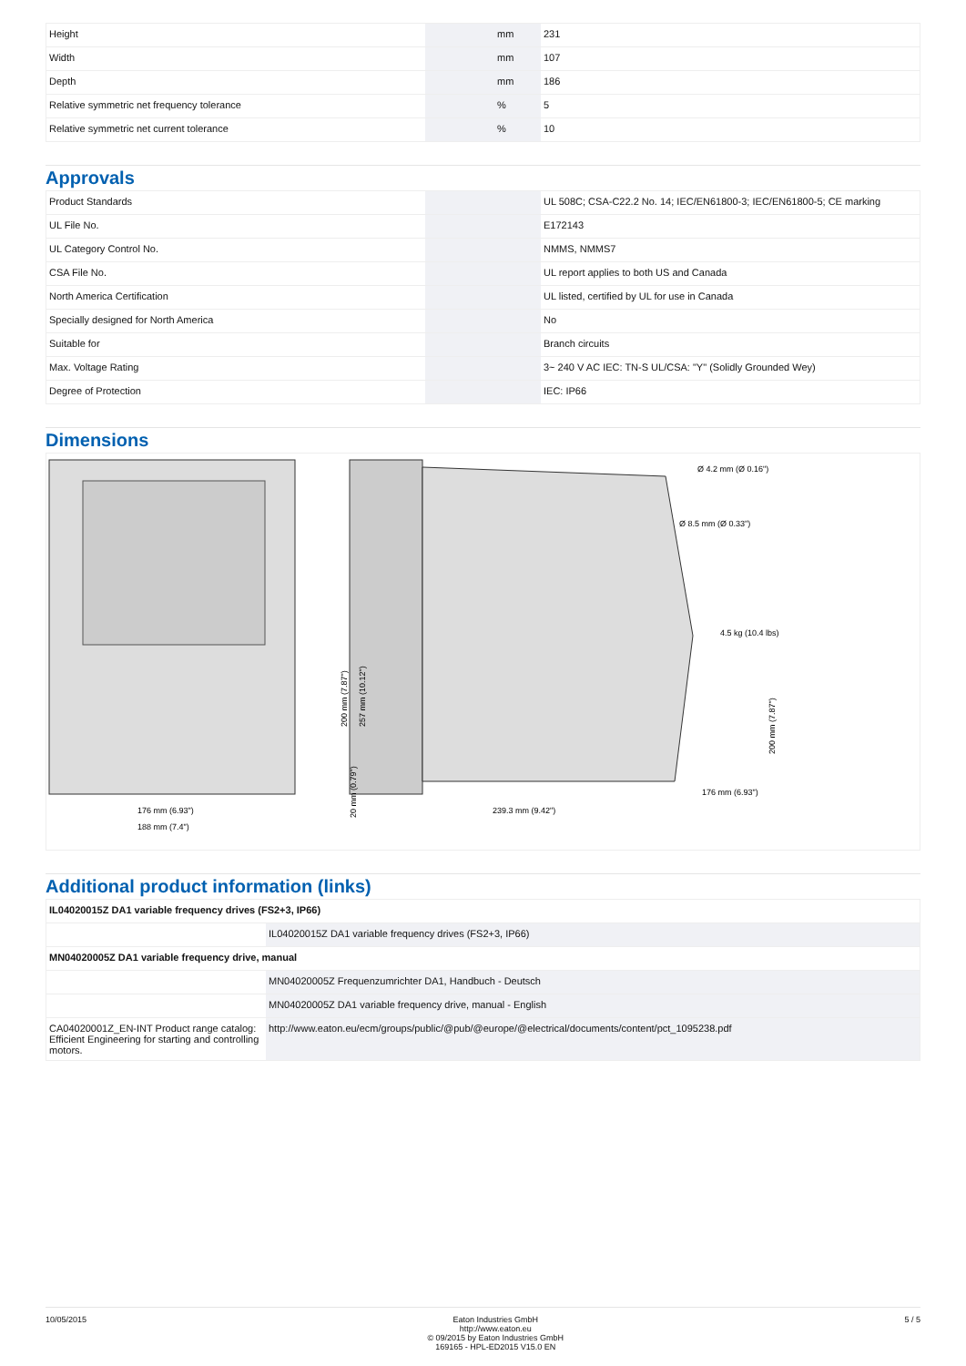| Height | | mm | 231 |
| Width | | mm | 107 |
| Depth | | mm | 186 |
| Relative symmetric net frequency tolerance | | % | 5 |
| Relative symmetric net current tolerance | | % | 10 |
Approvals
| Product Standards | | | UL 508C; CSA-C22.2 No. 14; IEC/EN61800-3; IEC/EN61800-5; CE marking |
| UL File No. | | | E172143 |
| UL Category Control No. | | | NMMS, NMMS7 |
| CSA File No. | | | UL report applies to both US and Canada |
| North America Certification | | | UL listed, certified by UL for use in Canada |
| Specially designed for North America | | | No |
| Suitable for | | | Branch circuits |
| Max. Voltage Rating | | | 3~ 240 V AC IEC: TN-S UL/CSA: "Y" (Solidly Grounded Wey) |
| Degree of Protection | | | IEC: IP66 |
Dimensions
176 mm (6.93")
188 mm (7.4")
239.3 mm (9.42")
Ø 4.2 mm (Ø 0.16")
Ø 8.5 mm (Ø 0.33")
4.5 kg (10.4 lbs)
176 mm (6.93")
200 mm (7.87")
257 mm (10.12")
20 mm (0.79")
200 mm (7.87")
Additional product information (links)
| IL04020015Z DA1 variable frequency drives (FS2+3, IP66) | |
| | IL04020015Z DA1 variable frequency drives (FS2+3, IP66) |
| MN04020005Z DA1 variable frequency drive, manual | |
| | MN04020005Z Frequenzumrichter DA1, Handbuch - Deutsch |
| | MN04020005Z DA1 variable frequency drive, manual - English |
| CA04020001Z_EN-INT Product range catalog: Efficient Engineering for starting and controlling motors. | http://www.eaton.eu/ecm/groups/public/@pub/@europe/@electrical/documents/content/pct_1095238.pdf |
10/05/2015 Eaton Industries GmbH
http://www.eaton.eu
© 09/2015 by Eaton Industries GmbH
169165 - HPL-ED2015 V15.0 EN
5 / 5